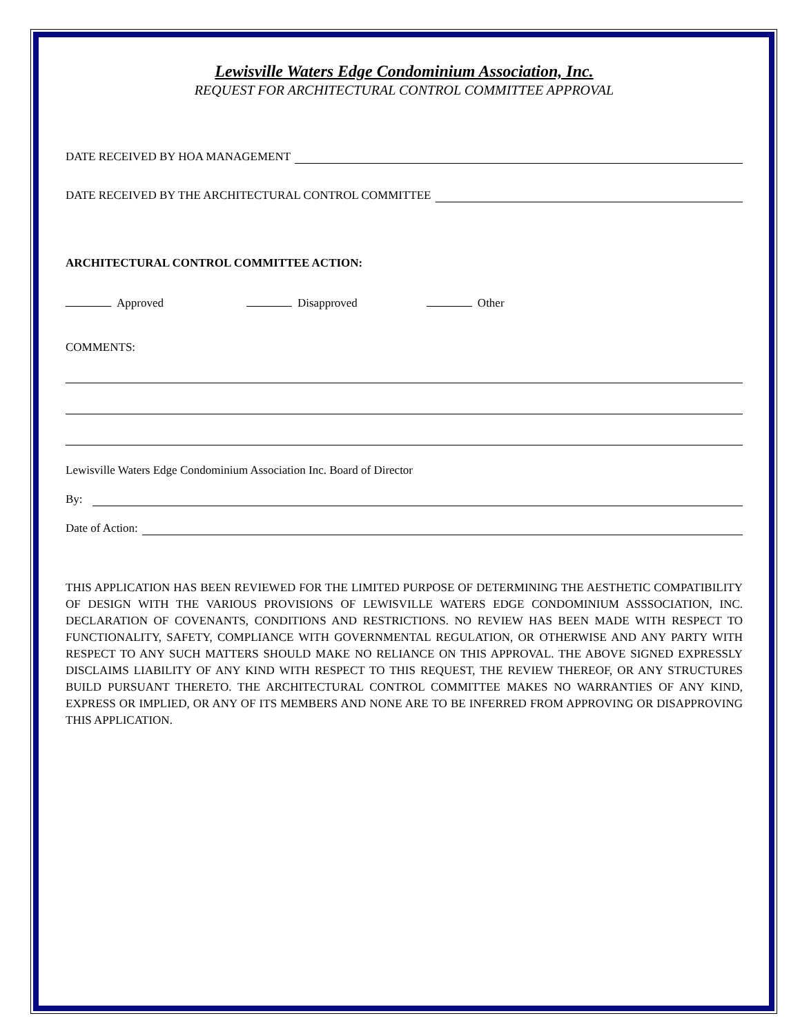Lewisville Waters Edge Condominium Association, Inc.
REQUEST FOR ARCHITECTURAL CONTROL COMMITTEE APPROVAL
DATE RECEIVED BY HOA MANAGEMENT
DATE RECEIVED BY THE ARCHITECTURAL CONTROL COMMITTEE
ARCHITECTURAL CONTROL COMMITTEE ACTION:
Approved Disapproved Other
COMMENTS:
Lewisville Waters Edge Condominium Association Inc. Board of Director
By:
Date of Action:
THIS APPLICATION HAS BEEN REVIEWED FOR THE LIMITED PURPOSE OF DETERMINING THE AESTHETIC COMPATIBILITY OF DESIGN WITH THE VARIOUS PROVISIONS OF LEWISVILLE WATERS EDGE CONDOMINIUM ASSSOCIATION, INC. DECLARATION OF COVENANTS, CONDITIONS AND RESTRICTIONS. NO REVIEW HAS BEEN MADE WITH RESPECT TO FUNCTIONALITY, SAFETY, COMPLIANCE WITH GOVERNMENTAL REGULATION, OR OTHERWISE AND ANY PARTY WITH RESPECT TO ANY SUCH MATTERS SHOULD MAKE NO RELIANCE ON THIS APPROVAL. THE ABOVE SIGNED EXPRESSLY DISCLAIMS LIABILITY OF ANY KIND WITH RESPECT TO THIS REQUEST, THE REVIEW THEREOF, OR ANY STRUCTURES BUILD PURSUANT THERETO. THE ARCHITECTURAL CONTROL COMMITTEE MAKES NO WARRANTIES OF ANY KIND, EXPRESS OR IMPLIED, OR ANY OF ITS MEMBERS AND NONE ARE TO BE INFERRED FROM APPROVING OR DISAPPROVING THIS APPLICATION.